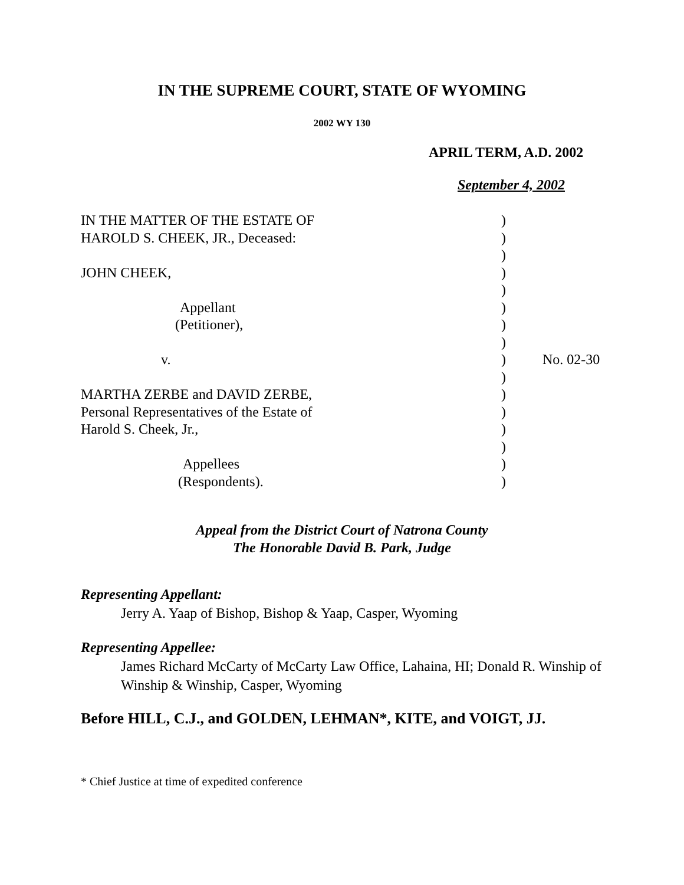IN THE SUPREME COURT, STATE OF WYOMING
2002 WY 130
APRIL TERM, A.D. 2002
September 4, 2002
| IN THE MATTER OF THE ESTATE OF | ) | |
| HAROLD S. CHEEK, JR., Deceased: | ) | |
| | ) | |
| JOHN CHEEK, | ) | |
| | ) | |
| Appellant | ) | |
| (Petitioner), | ) | |
| | ) | |
| v. | ) | No. 02-30 |
| | ) | |
| MARTHA ZERBE and DAVID ZERBE, | ) | |
| Personal Representatives of the Estate of | ) | |
| Harold S. Cheek, Jr., | ) | |
| | ) | |
| Appellees | ) | |
| (Respondents). | ) | |
Appeal from the District Court of Natrona County
The Honorable David B. Park, Judge
Representing Appellant:
Jerry A. Yaap of Bishop, Bishop & Yaap, Casper, Wyoming
Representing Appellee:
James Richard McCarty of McCarty Law Office, Lahaina, HI; Donald R. Winship of Winship & Winship, Casper, Wyoming
Before HILL, C.J., and GOLDEN, LEHMAN*, KITE, and VOIGT, JJ.
* Chief Justice at time of expedited conference